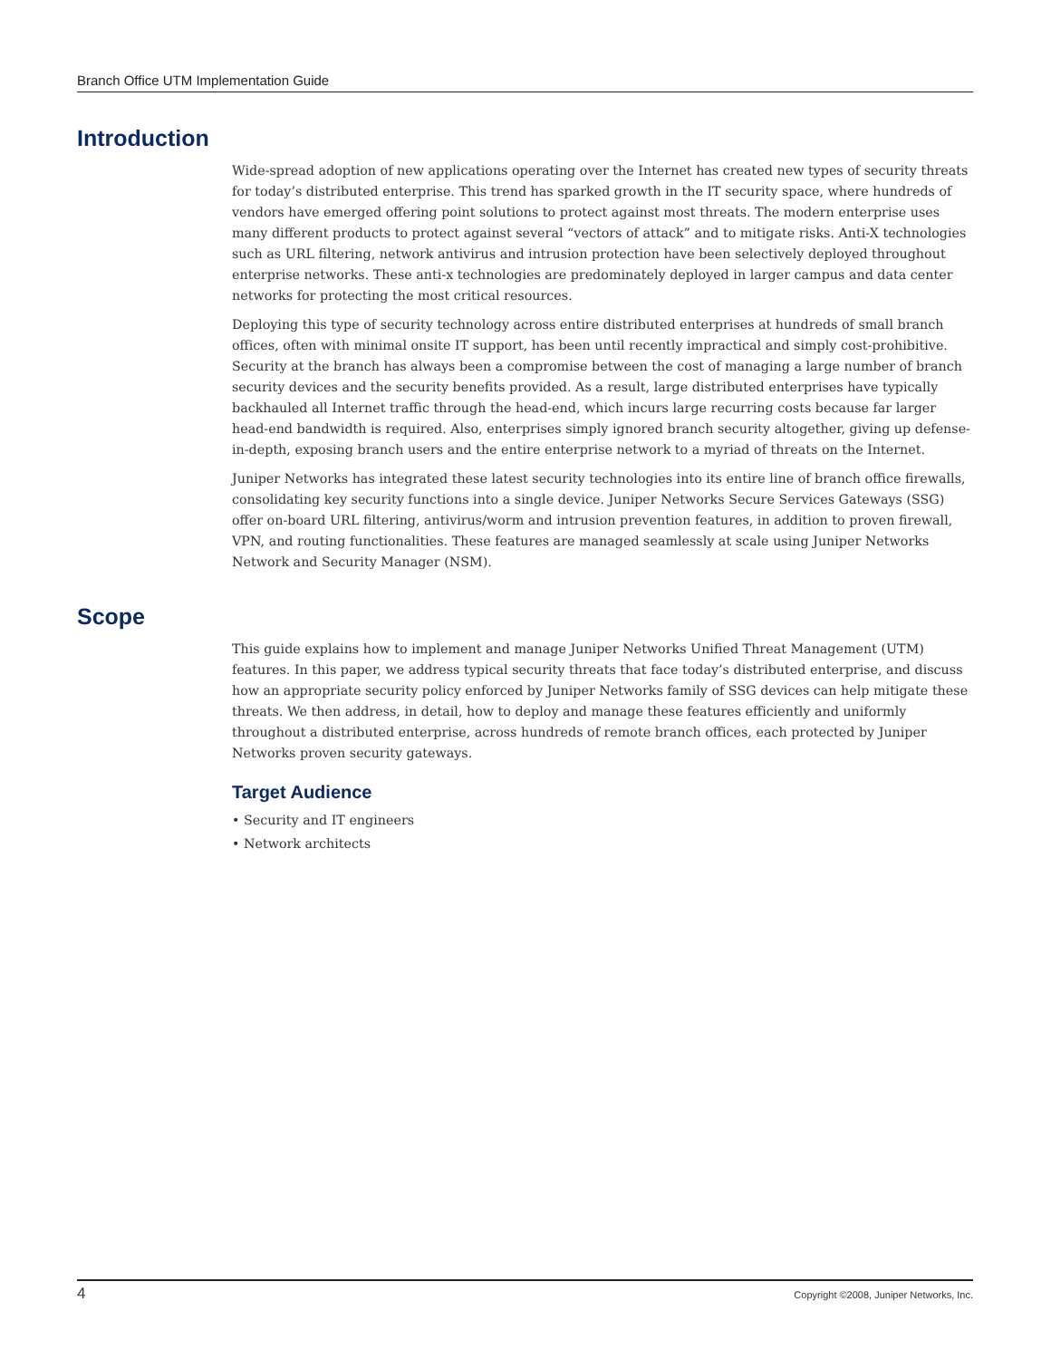Branch Office UTM Implementation Guide
Introduction
Wide-spread adoption of new applications operating over the Internet has created new types of security threats for today’s distributed enterprise. This trend has sparked growth in the IT security space, where hundreds of vendors have emerged offering point solutions to protect against most threats. The modern enterprise uses many different products to protect against several “vectors of attack” and to mitigate risks. Anti-X technologies such as URL filtering, network antivirus and intrusion protection have been selectively deployed throughout enterprise networks. These anti-x technologies are predominately deployed in larger campus and data center networks for protecting the most critical resources.
Deploying this type of security technology across entire distributed enterprises at hundreds of small branch offices, often with minimal onsite IT support, has been until recently impractical and simply cost-prohibitive. Security at the branch has always been a compromise between the cost of managing a large number of branch security devices and the security benefits provided. As a result, large distributed enterprises have typically backhauled all Internet traffic through the head-end, which incurs large recurring costs because far larger head-end bandwidth is required. Also, enterprises simply ignored branch security altogether, giving up defense-in-depth, exposing branch users and the entire enterprise network to a myriad of threats on the Internet.
Juniper Networks has integrated these latest security technologies into its entire line of branch office firewalls, consolidating key security functions into a single device. Juniper Networks Secure Services Gateways (SSG) offer on-board URL filtering, antivirus/worm and intrusion prevention features, in addition to proven firewall, VPN, and routing functionalities. These features are managed seamlessly at scale using Juniper Networks Network and Security Manager (NSM).
Scope
This guide explains how to implement and manage Juniper Networks Unified Threat Management (UTM) features. In this paper, we address typical security threats that face today’s distributed enterprise, and discuss how an appropriate security policy enforced by Juniper Networks family of SSG devices can help mitigate these threats. We then address, in detail, how to deploy and manage these features efficiently and uniformly throughout a distributed enterprise, across hundreds of remote branch offices, each protected by Juniper Networks proven security gateways.
Target Audience
• Security and IT engineers
• Network architects
4 Copyright ©2008, Juniper Networks, Inc.